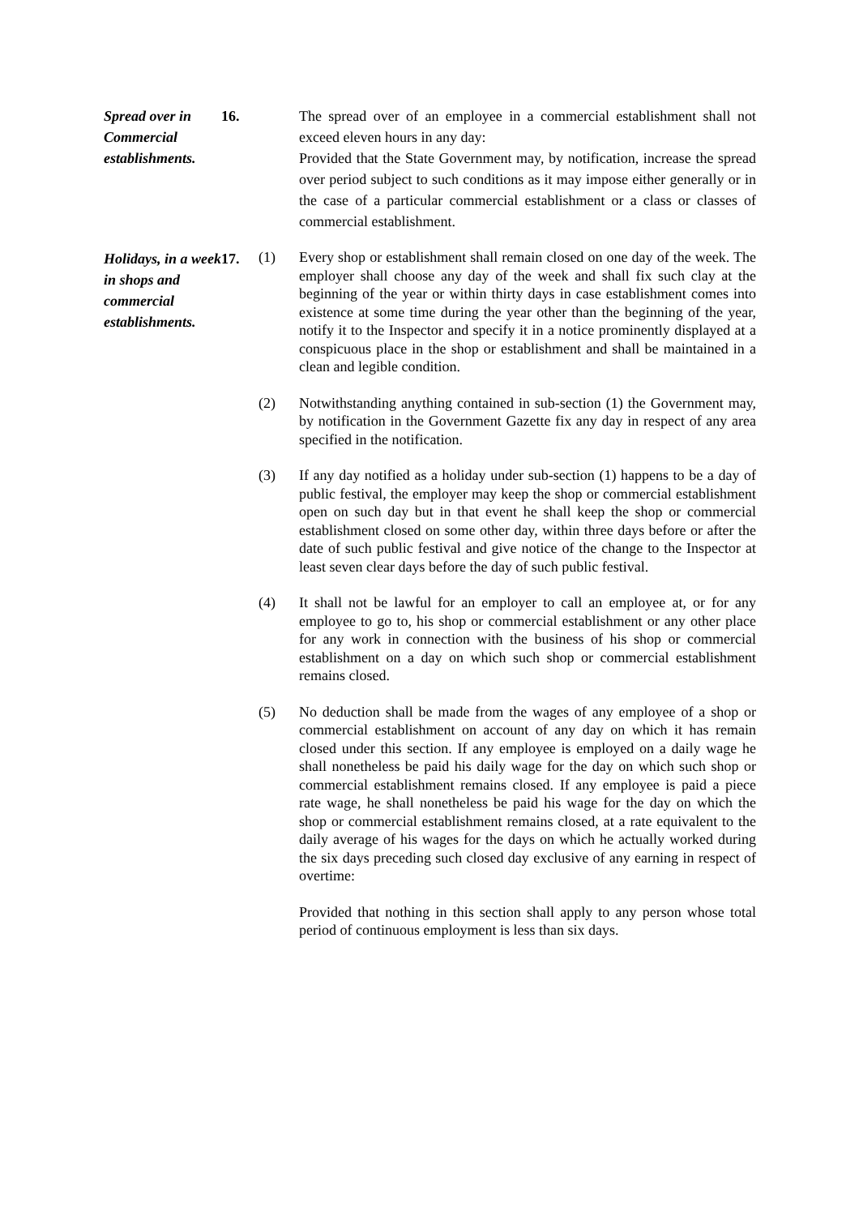Spread over in Commercial establishments.
16. The spread over of an employee in a commercial establishment shall not exceed eleven hours in any day:
Provided that the State Government may, by notification, increase the spread over period subject to such conditions as it may impose either generally or in the case of a particular commercial establishment or a class or classes of commercial establishment.
Holidays, in a week in shops and commercial establishments.
17.
(1) Every shop or establishment shall remain closed on one day of the week. The employer shall choose any day of the week and shall fix such clay at the beginning of the year or within thirty days in case establishment comes into existence at some time during the year other than the beginning of the year, notify it to the Inspector and specify it in a notice prominently displayed at a conspicuous place in the shop or establishment and shall be maintained in a clean and legible condition.
(2) Notwithstanding anything contained in sub-section (1) the Government may, by notification in the Government Gazette fix any day in respect of any area specified in the notification.
(3) If any day notified as a holiday under sub-section (1) happens to be a day of public festival, the employer may keep the shop or commercial establishment open on such day but in that event he shall keep the shop or commercial establishment closed on some other day, within three days before or after the date of such public festival and give notice of the change to the Inspector at least seven clear days before the day of such public festival.
(4) It shall not be lawful for an employer to call an employee at, or for any employee to go to, his shop or commercial establishment or any other place for any work in connection with the business of his shop or commercial establishment on a day on which such shop or commercial establishment remains closed.
(5) No deduction shall be made from the wages of any employee of a shop or commercial establishment on account of any day on which it has remain closed under this section. If any employee is employed on a daily wage he shall nonetheless be paid his daily wage for the day on which such shop or commercial establishment remains closed. If any employee is paid a piece rate wage, he shall nonetheless be paid his wage for the day on which the shop or commercial establishment remains closed, at a rate equivalent to the daily average of his wages for the days on which he actually worked during the six days preceding such closed day exclusive of any earning in respect of overtime:
Provided that nothing in this section shall apply to any person whose total period of continuous employment is less than six days.